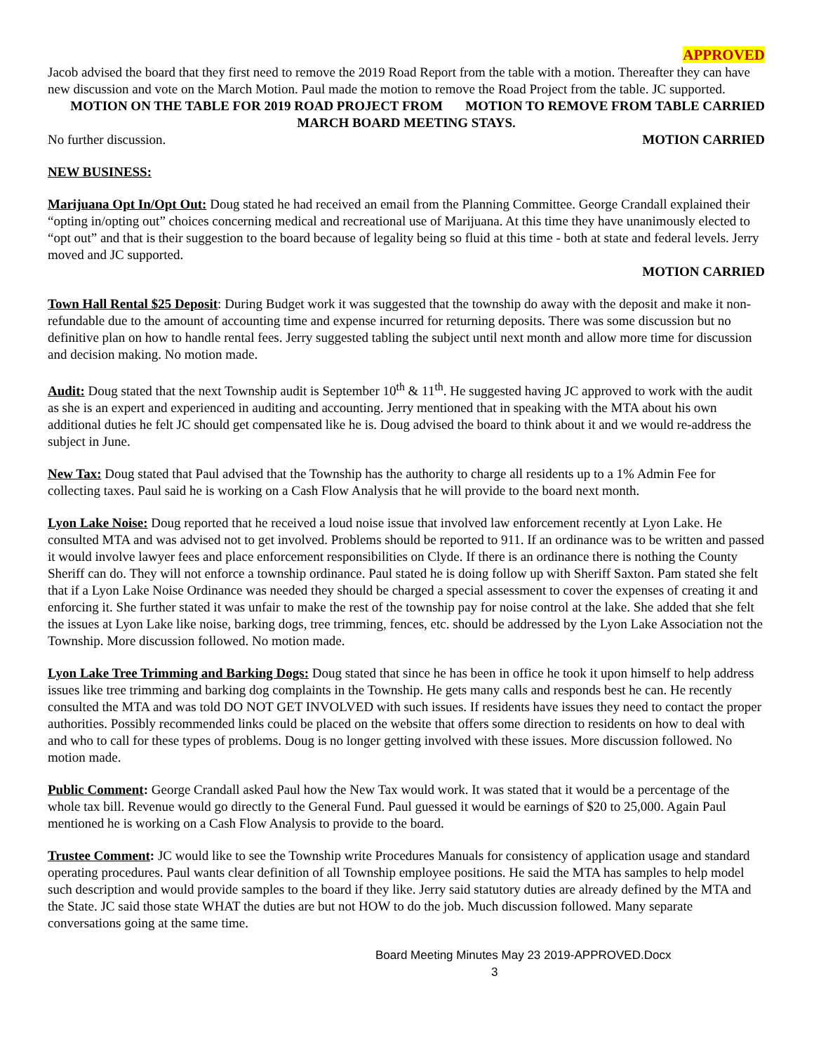APPROVED
Jacob advised the board that they first need to remove the 2019 Road Report from the table with a motion. Thereafter they can have new discussion and vote on the March Motion. Paul made the motion to remove the Road Project from the table. JC supported. MOTION TO REMOVE FROM TABLE CARRIED
MOTION ON THE TABLE FOR 2019 ROAD PROJECT FROM MARCH BOARD MEETING STAYS.
No further discussion. MOTION CARRIED
NEW BUSINESS:
Marijuana Opt In/Opt Out: Doug stated he had received an email from the Planning Committee. George Crandall explained their “opting in/opting out” choices concerning medical and recreational use of Marijuana. At this time they have unanimously elected to “opt out” and that is their suggestion to the board because of legality being so fluid at this time - both at state and federal levels. Jerry moved and JC supported.
MOTION CARRIED
Town Hall Rental $25 Deposit: During Budget work it was suggested that the township do away with the deposit and make it non-refundable due to the amount of accounting time and expense incurred for returning deposits. There was some discussion but no definitive plan on how to handle rental fees. Jerry suggested tabling the subject until next month and allow more time for discussion and decision making. No motion made.
Audit: Doug stated that the next Township audit is September 10<sup>th</sup> & 11<sup>th</sup>. He suggested having JC approved to work with the audit as she is an expert and experienced in auditing and accounting. Jerry mentioned that in speaking with the MTA about his own additional duties he felt JC should get compensated like he is. Doug advised the board to think about it and we would re-address the subject in June.
New Tax: Doug stated that Paul advised that the Township has the authority to charge all residents up to a 1% Admin Fee for collecting taxes. Paul said he is working on a Cash Flow Analysis that he will provide to the board next month.
Lyon Lake Noise: Doug reported that he received a loud noise issue that involved law enforcement recently at Lyon Lake. He consulted MTA and was advised not to get involved. Problems should be reported to 911. If an ordinance was to be written and passed it would involve lawyer fees and place enforcement responsibilities on Clyde. If there is an ordinance there is nothing the County Sheriff can do. They will not enforce a township ordinance. Paul stated he is doing follow up with Sheriff Saxton. Pam stated she felt that if a Lyon Lake Noise Ordinance was needed they should be charged a special assessment to cover the expenses of creating it and enforcing it. She further stated it was unfair to make the rest of the township pay for noise control at the lake. She added that she felt the issues at Lyon Lake like noise, barking dogs, tree trimming, fences, etc. should be addressed by the Lyon Lake Association not the Township. More discussion followed. No motion made.
Lyon Lake Tree Trimming and Barking Dogs: Doug stated that since he has been in office he took it upon himself to help address issues like tree trimming and barking dog complaints in the Township. He gets many calls and responds best he can. He recently consulted the MTA and was told DO NOT GET INVOLVED with such issues. If residents have issues they need to contact the proper authorities. Possibly recommended links could be placed on the website that offers some direction to residents on how to deal with and who to call for these types of problems. Doug is no longer getting involved with these issues. More discussion followed. No motion made.
Public Comment: George Crandall asked Paul how the New Tax would work. It was stated that it would be a percentage of the whole tax bill. Revenue would go directly to the General Fund. Paul guessed it would be earnings of $20 to 25,000. Again Paul mentioned he is working on a Cash Flow Analysis to provide to the board.
Trustee Comment: JC would like to see the Township write Procedures Manuals for consistency of application usage and standard operating procedures. Paul wants clear definition of all Township employee positions. He said the MTA has samples to help model such description and would provide samples to the board if they like. Jerry said statutory duties are already defined by the MTA and the State. JC said those state WHAT the duties are but not HOW to do the job. Much discussion followed. Many separate conversations going at the same time.
Board Meeting Minutes May 23 2019-APPROVED.Docx 3